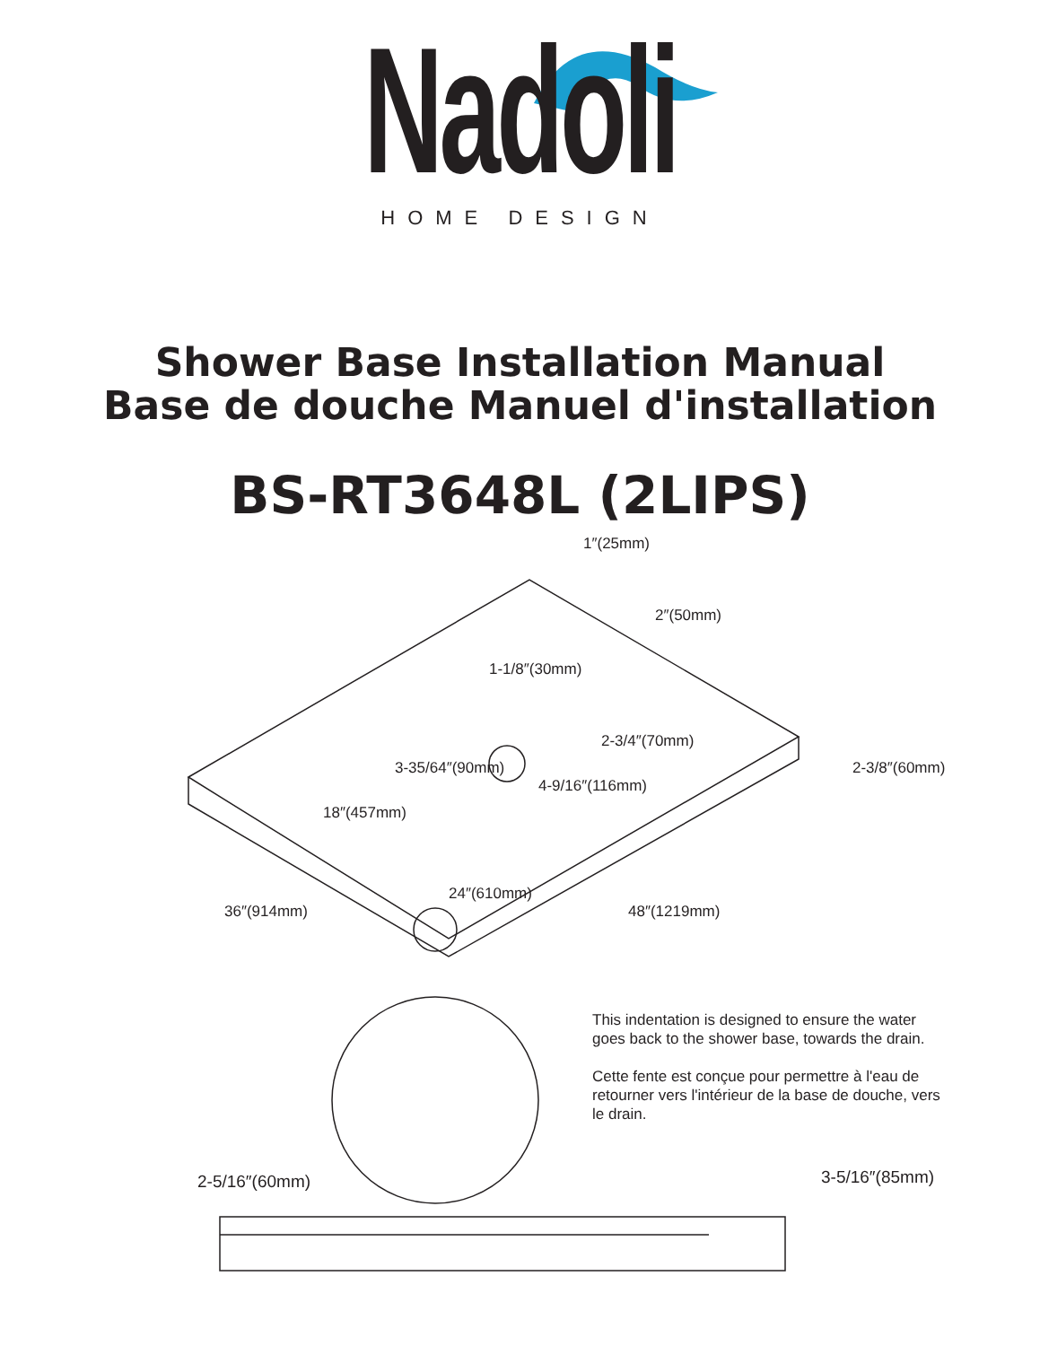Nadoli
HOME DESIGN
Shower Base Installation Manual
Base de douche Manuel d'installation
BS-RT3648L (2LIPS)
1″(25mm)
2″(50mm)
1-1/8″(30mm)
2-3/8″(60mm)
2-3/4″(70mm)
3-35/64″(90mm)
4-9/16″(116mm)
18″(457mm)
24″(610mm)
36″(914mm) 48″(1219mm)
This indentation is designed to ensure the water goes back to the shower base, towards the drain.
Cette fente est conçue pour permettre à l'eau de retourner vers l'intérieur de la base de douche, vers le drain.
2-5/16″(60mm) 3-5/16″(85mm)